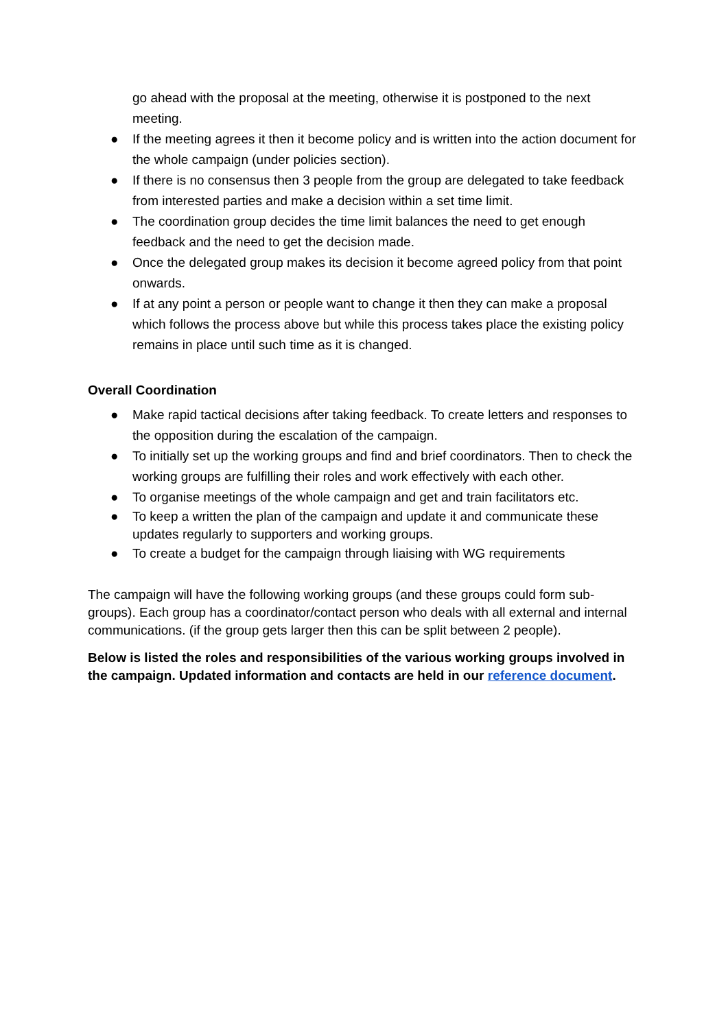go ahead with the proposal at the meeting, otherwise it is postponed to the next meeting.
● If the meeting agrees it then it become policy and is written into the action document for the whole campaign (under policies section).
● If there is no consensus then 3 people from the group are delegated to take feedback from interested parties and make a decision within a set time limit.
● The coordination group decides the time limit balances the need to get enough feedback and the need to get the decision made.
● Once the delegated group makes its decision it become agreed policy from that point onwards.
● If at any point a person or people want to change it then they can make a proposal which follows the process above but while this process takes place the existing policy remains in place until such time as it is changed.
Overall Coordination
● Make rapid tactical decisions after taking feedback. To create letters and responses to the opposition during the escalation of the campaign.
● To initially set up the working groups and find and brief coordinators. Then to check the working groups are fulfilling their roles and work effectively with each other.
● To organise meetings of the whole campaign and get and train facilitators etc.
● To keep a written the plan of the campaign and update it and communicate these updates regularly to supporters and working groups.
● To create a budget for the campaign through liaising with WG requirements
The campaign will have the following working groups (and these groups could form sub-groups). Each group has a coordinator/contact person who deals with all external and internal communications. (if the group gets larger then this can be split between 2 people).
Below is listed the roles and responsibilities of the various working groups involved in the campaign. Updated information and contacts are held in our reference document.